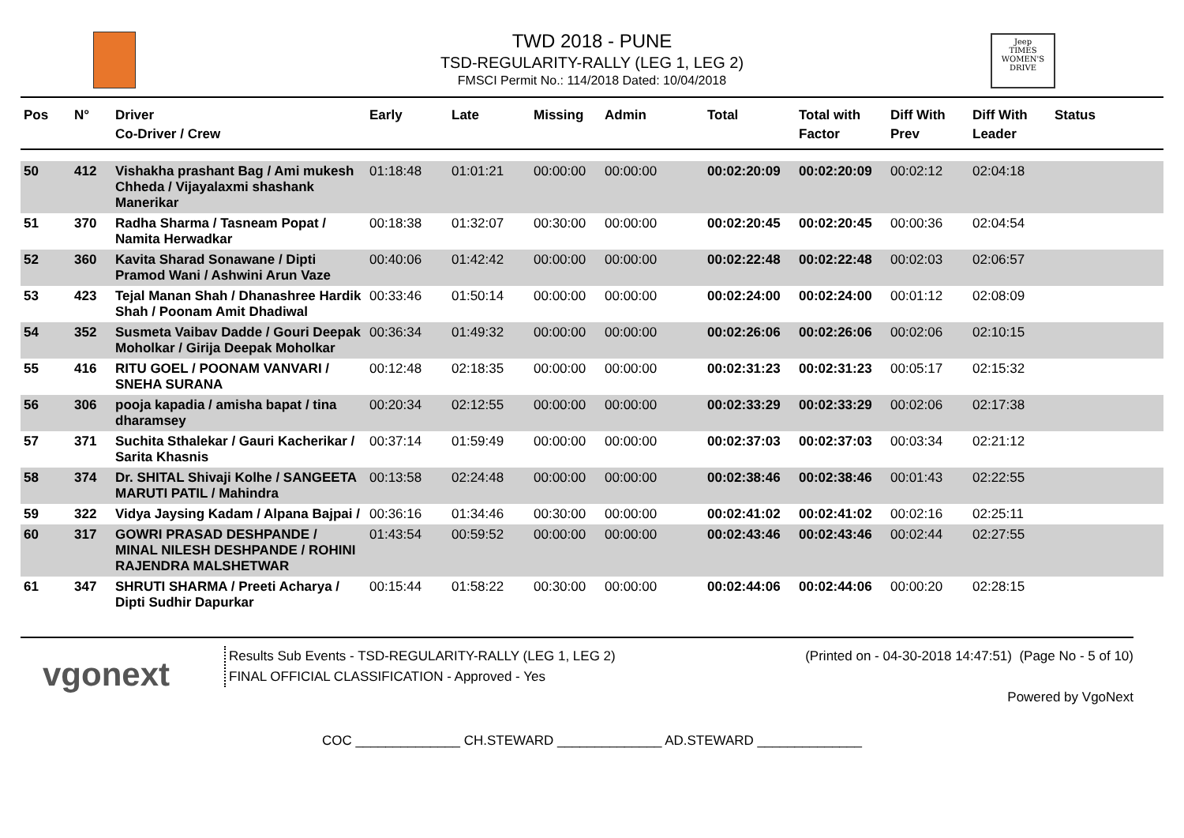TWD 2018 - PUNE
TSD-REGULARITY-RALLY (LEG 1, LEG 2)
FMSCI Permit No.: 114/2018 Dated: 10/04/2018
Jeep
TIMES
WOMEN'S
DRIVE
| Pos | N° | Driver Co-Driver / Crew | Early | Late | Missing | Admin | Total | Total with Factor | Diff With Prev | Diff With Leader | Status |
| --- | --- | --- | --- | --- | --- | --- | --- | --- | --- | --- | --- |
| 50 | 412 | Vishakha prashant Bag / Ami mukesh Chheda / Vijayalaxmi shashank Manerikar | 01:18:48 | 01:01:21 | 00:00:00 | 00:00:00 | 00:02:20:09 | 00:02:20:09 | 00:02:12 | 02:04:18 | |
| 51 | 370 | Radha Sharma / Tasneam Popat / Namita Herwadkar | 00:18:38 | 01:32:07 | 00:30:00 | 00:00:00 | 00:02:20:45 | 00:02:20:45 | 00:00:36 | 02:04:54 | |
| 52 | 360 | Kavita Sharad Sonawane / Dipti Pramod Wani / Ashwini Arun Vaze | 00:40:06 | 01:42:42 | 00:00:00 | 00:00:00 | 00:02:22:48 | 00:02:22:48 | 00:02:03 | 02:06:57 | |
| 53 | 423 | Tejal Manan Shah / Dhanashree Hardik Shah / Poonam Amit Dhadiwal | 00:33:46 | 01:50:14 | 00:00:00 | 00:00:00 | 00:02:24:00 | 00:02:24:00 | 00:01:12 | 02:08:09 | |
| 54 | 352 | Susmeta Vaibav Dadde / Gouri Deepak Moholkar / Girija Deepak Moholkar | 00:36:34 | 01:49:32 | 00:00:00 | 00:00:00 | 00:02:26:06 | 00:02:26:06 | 00:02:06 | 02:10:15 | |
| 55 | 416 | RITU GOEL / POONAM VANVARI / SNEHA SURANA | 00:12:48 | 02:18:35 | 00:00:00 | 00:00:00 | 00:02:31:23 | 00:02:31:23 | 00:05:17 | 02:15:32 | |
| 56 | 306 | pooja kapadia / amisha bapat / tina dharamsey | 00:20:34 | 02:12:55 | 00:00:00 | 00:00:00 | 00:02:33:29 | 00:02:33:29 | 00:02:06 | 02:17:38 | |
| 57 | 371 | Suchita Sthalekar / Gauri Kacherikar / Sarita Khasnis | 00:37:14 | 01:59:49 | 00:00:00 | 00:00:00 | 00:02:37:03 | 00:02:37:03 | 00:03:34 | 02:21:12 | |
| 58 | 374 | Dr. SHITAL Shivaji Kolhe / SANGEETA MARUTI PATIL / Mahindra | 00:13:58 | 02:24:48 | 00:00:00 | 00:00:00 | 00:02:38:46 | 00:02:38:46 | 00:01:43 | 02:22:55 | |
| 59 | 322 | Vidya Jaysing Kadam / Alpana Bajpai / | 00:36:16 | 01:34:46 | 00:30:00 | 00:00:00 | 00:02:41:02 | 00:02:41:02 | 00:02:16 | 02:25:11 | |
| 60 | 317 | GOWRI PRASAD DESHPANDE / MINAL NILESH DESHPANDE / ROHINI RAJENDRA MALSHETWAR | 01:43:54 | 00:59:52 | 00:00:00 | 00:00:00 | 00:02:43:46 | 00:02:43:46 | 00:02:44 | 02:27:55 | |
| 61 | 347 | SHRUTI SHARMA / Preeti Acharya / Dipti Sudhir Dapurkar | 00:15:44 | 01:58:22 | 00:30:00 | 00:00:00 | 00:02:44:06 | 00:02:44:06 | 00:00:20 | 02:28:15 | |
vgonext
Results Sub Events - TSD-REGULARITY-RALLY (LEG 1, LEG 2)
FINAL OFFICIAL CLASSIFICATION - Approved - Yes
(Printed on - 04-30-2018 14:47:51) (Page No - 5 of 10)
Powered by VgoNext
COC ______________ CH.STEWARD ______________ AD.STEWARD ______________